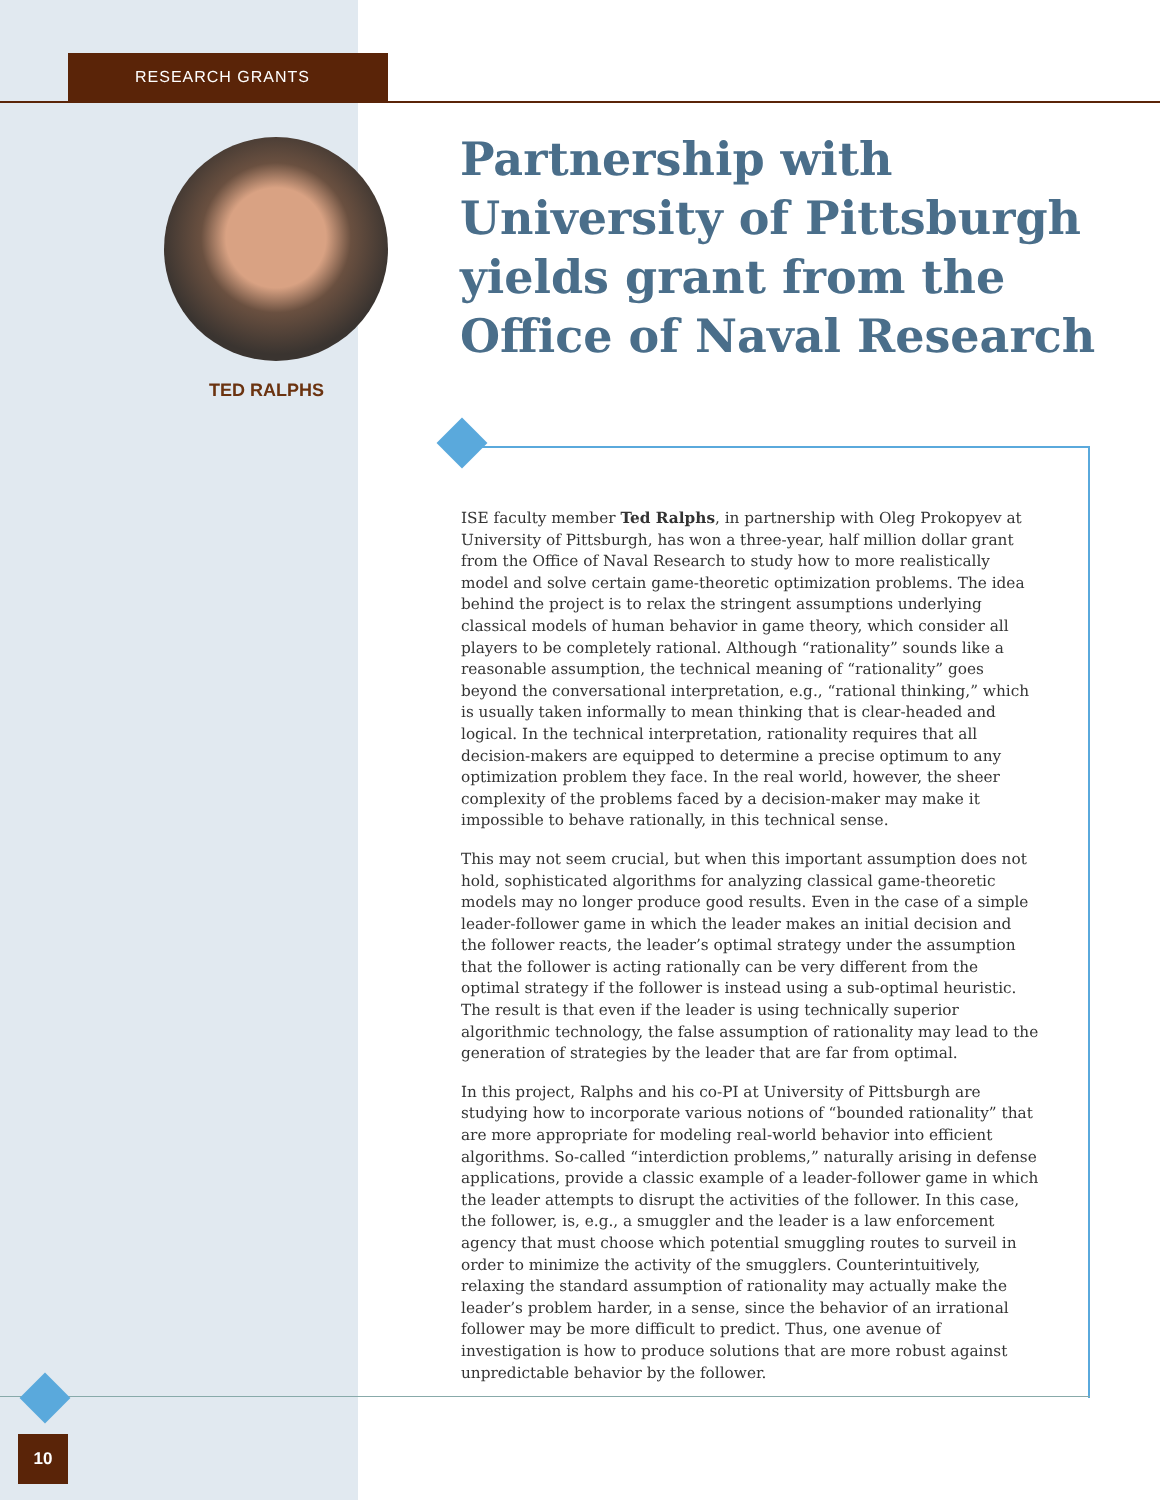RESEARCH GRANTS
TED RALPHS
Partnership with University of Pittsburgh yields grant from the Office of Naval Research
ISE faculty member Ted Ralphs, in partnership with Oleg Prokopyev at University of Pittsburgh, has won a three-year, half million dollar grant from the Office of Naval Research to study how to more realistically model and solve certain game-theoretic optimization problems. The idea behind the project is to relax the stringent assumptions underlying classical models of human behavior in game theory, which consider all players to be completely rational. Although “rationality” sounds like a reasonable assumption, the technical meaning of “rationality” goes beyond the conversational interpretation, e.g., “rational thinking,” which is usually taken informally to mean thinking that is clear-headed and logical. In the technical interpretation, rationality requires that all decision-makers are equipped to determine a precise optimum to any optimization problem they face. In the real world, however, the sheer complexity of the problems faced by a decision-maker may make it impossible to behave rationally, in this technical sense.
This may not seem crucial, but when this important assumption does not hold, sophisticated algorithms for analyzing classical game-theoretic models may no longer produce good results. Even in the case of a simple leader-follower game in which the leader makes an initial decision and the follower reacts, the leader’s optimal strategy under the assumption that the follower is acting rationally can be very different from the optimal strategy if the follower is instead using a sub-optimal heuristic. The result is that even if the leader is using technically superior algorithmic technology, the false assumption of rationality may lead to the generation of strategies by the leader that are far from optimal.
In this project, Ralphs and his co-PI at University of Pittsburgh are studying how to incorporate various notions of “bounded rationality” that are more appropriate for modeling real-world behavior into efficient algorithms. So-called “interdiction problems,” naturally arising in defense applications, provide a classic example of a leader-follower game in which the leader attempts to disrupt the activities of the follower. In this case, the follower, is, e.g., a smuggler and the leader is a law enforcement agency that must choose which potential smuggling routes to surveil in order to minimize the activity of the smugglers. Counterintuitively, relaxing the standard assumption of rationality may actually make the leader’s problem harder, in a sense, since the behavior of an irrational follower may be more difficult to predict. Thus, one avenue of investigation is how to produce solutions that are more robust against unpredictable behavior by the follower.
10